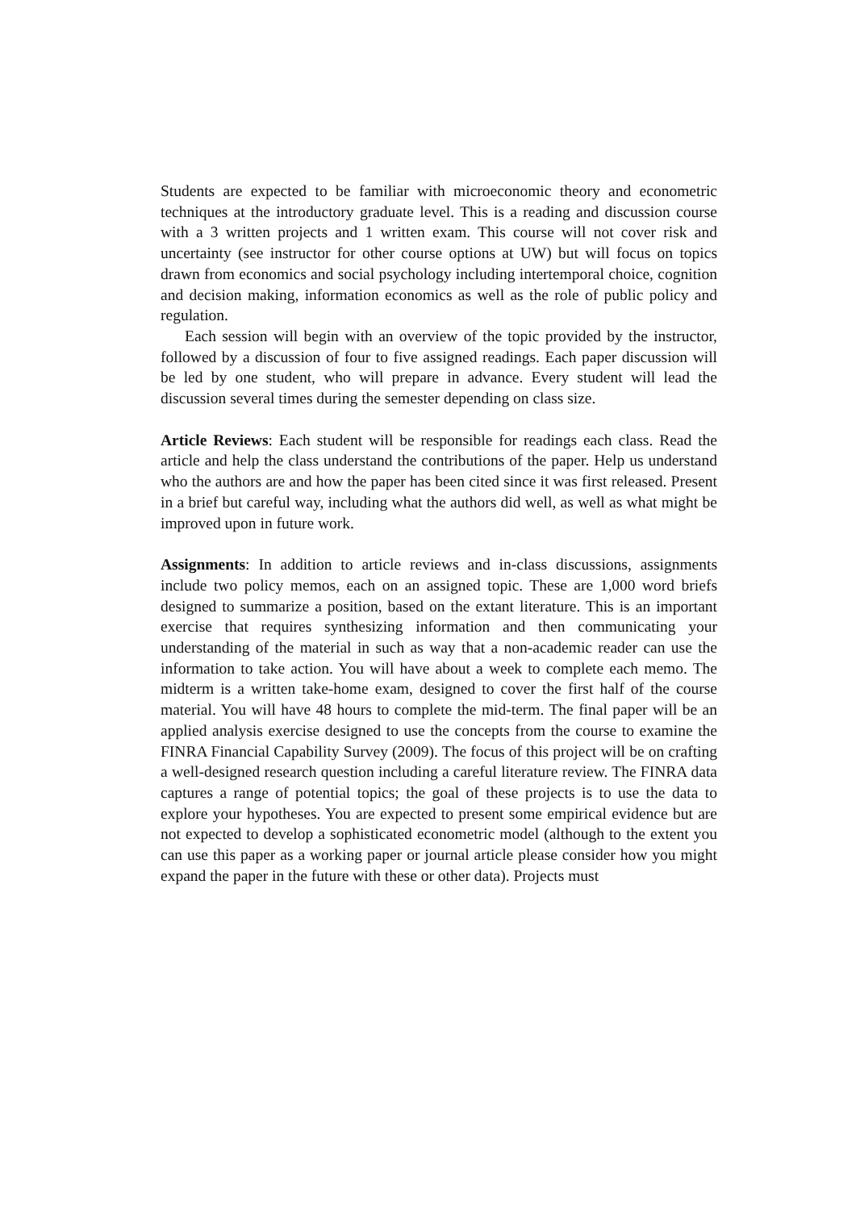Students are expected to be familiar with microeconomic theory and econometric techniques at the introductory graduate level. This is a reading and discussion course with a 3 written projects and 1 written exam. This course will not cover risk and uncertainty (see instructor for other course options at UW) but will focus on topics drawn from economics and social psychology including intertemporal choice, cognition and decision making, information economics as well as the role of public policy and regulation.
Each session will begin with an overview of the topic provided by the instructor, followed by a discussion of four to five assigned readings. Each paper discussion will be led by one student, who will prepare in advance. Every student will lead the discussion several times during the semester depending on class size.
Article Reviews: Each student will be responsible for readings each class. Read the article and help the class understand the contributions of the paper. Help us understand who the authors are and how the paper has been cited since it was first released. Present in a brief but careful way, including what the authors did well, as well as what might be improved upon in future work.
Assignments: In addition to article reviews and in-class discussions, assignments include two policy memos, each on an assigned topic. These are 1,000 word briefs designed to summarize a position, based on the extant literature. This is an important exercise that requires synthesizing information and then communicating your understanding of the material in such as way that a non-academic reader can use the information to take action. You will have about a week to complete each memo. The midterm is a written take-home exam, designed to cover the first half of the course material. You will have 48 hours to complete the mid-term. The final paper will be an applied analysis exercise designed to use the concepts from the course to examine the FINRA Financial Capability Survey (2009). The focus of this project will be on crafting a well-designed research question including a careful literature review. The FINRA data captures a range of potential topics; the goal of these projects is to use the data to explore your hypotheses. You are expected to present some empirical evidence but are not expected to develop a sophisticated econometric model (although to the extent you can use this paper as a working paper or journal article please consider how you might expand the paper in the future with these or other data). Projects must